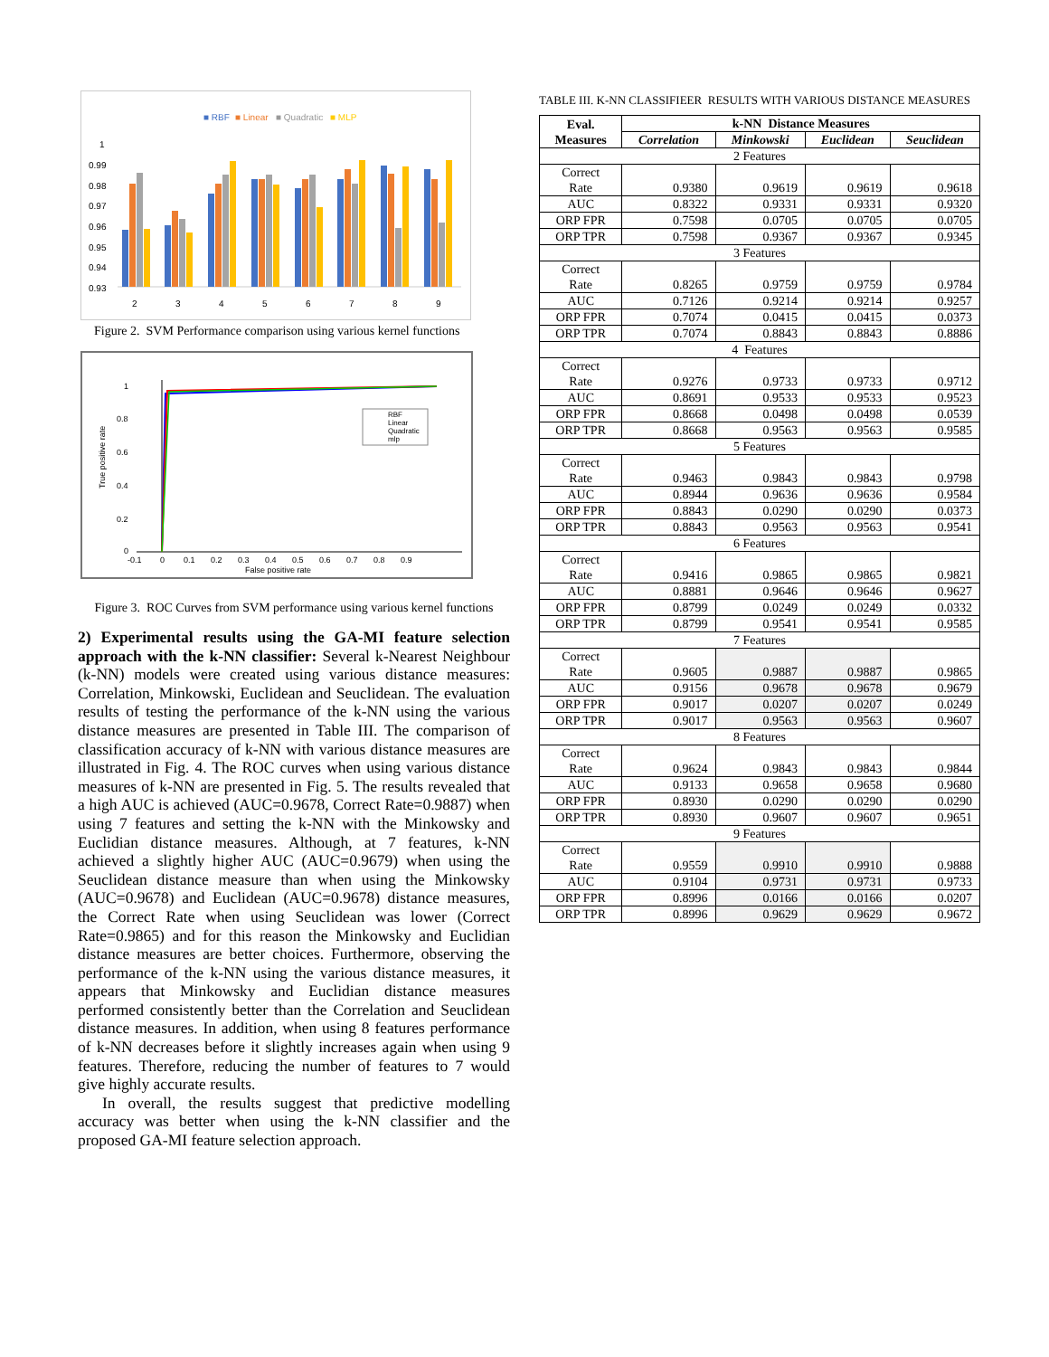■ RBF
■ Linear
■ Quadratic
■ MLP
1
0.99
0.98
0.97
0.96
0.95
0.94
0.93
2
3
4
5
6
7
8
9
Figure 2. SVM Performance comparison using various kernel functions
1
0.8
0.6
0.4
0.2
0
True positive rate
-0.1
0
0.1
0.2
0.3
0.4
0.5
0.6
0.7
0.8
0.9
False positive rate
RBF
Linear
Quadratic
mlp
Figure 3. ROC Curves from SVM performance using various kernel functions
2) Experimental results using the GA-MI feature selection approach with the k-NN classifier: Several k-Nearest Neighbour (k-NN) models were created using various distance measures: Correlation, Minkowski, Euclidean and Seuclidean. The evaluation results of testing the performance of the k-NN using the various distance measures are presented in Table III. The comparison of classification accuracy of k-NN with various distance measures are illustrated in Fig. 4. The ROC curves when using various distance measures of k-NN are presented in Fig. 5. The results revealed that a high AUC is achieved (AUC=0.9678, Correct Rate=0.9887) when using 7 features and setting the k-NN with the Minkowsky and Euclidian distance measures. Although, at 7 features, k-NN achieved a slightly higher AUC (AUC=0.9679) when using the Seuclidean distance measure than when using the Minkowsky (AUC=0.9678) and Euclidean (AUC=0.9678) distance measures, the Correct Rate when using Seuclidean was lower (Correct Rate=0.9865) and for this reason the Minkowsky and Euclidian distance measures are better choices. Furthermore, observing the performance of the k-NN using the various distance measures, it appears that Minkowsky and Euclidian distance measures performed consistently better than the Correlation and Seuclidean distance measures. In addition, when using 8 features performance of k-NN decreases before it slightly increases again when using 9 features. Therefore, reducing the number of features to 7 would give highly accurate results.
In overall, the results suggest that predictive modelling accuracy was better when using the k-NN classifier and the proposed GA-MI feature selection approach.
TABLE III. K-NN CLASSIFIEER RESULTS WITH VARIOUS DISTANCE MEASURES
| Eval. Measures | k-NN Distance Measures | | | |
| --- | --- | --- | --- | --- |
| | Correlation | Minkowski | Euclidean | Seuclidean |
| 2 Features | | | | |
| Correct Rate | 0.9380 | 0.9619 | 0.9619 | 0.9618 |
| AUC | 0.8322 | 0.9331 | 0.9331 | 0.9320 |
| ORP FPR | 0.7598 | 0.0705 | 0.0705 | 0.0705 |
| ORP TPR | 0.7598 | 0.9367 | 0.9367 | 0.9345 |
| 3 Features | | | | |
| Correct Rate | 0.8265 | 0.9759 | 0.9759 | 0.9784 |
| AUC | 0.7126 | 0.9214 | 0.9214 | 0.9257 |
| ORP FPR | 0.7074 | 0.0415 | 0.0415 | 0.0373 |
| ORP TPR | 0.7074 | 0.8843 | 0.8843 | 0.8886 |
| 4 Features | | | | |
| Correct Rate | 0.9276 | 0.9733 | 0.9733 | 0.9712 |
| AUC | 0.8691 | 0.9533 | 0.9533 | 0.9523 |
| ORP FPR | 0.8668 | 0.0498 | 0.0498 | 0.0539 |
| ORP TPR | 0.8668 | 0.9563 | 0.9563 | 0.9585 |
| 5 Features | | | | |
| Correct Rate | 0.9463 | 0.9843 | 0.9843 | 0.9798 |
| AUC | 0.8944 | 0.9636 | 0.9636 | 0.9584 |
| ORP FPR | 0.8843 | 0.0290 | 0.0290 | 0.0373 |
| ORP TPR | 0.8843 | 0.9563 | 0.9563 | 0.9541 |
| 6 Features | | | | |
| Correct Rate | 0.9416 | 0.9865 | 0.9865 | 0.9821 |
| AUC | 0.8881 | 0.9646 | 0.9646 | 0.9627 |
| ORP FPR | 0.8799 | 0.0249 | 0.0249 | 0.0332 |
| ORP TPR | 0.8799 | 0.9541 | 0.9541 | 0.9585 |
| 7 Features | | | | |
| Correct Rate | 0.9605 | 0.9887 | 0.9887 | 0.9865 |
| AUC | 0.9156 | 0.9678 | 0.9678 | 0.9679 |
| ORP FPR | 0.9017 | 0.0207 | 0.0207 | 0.0249 |
| ORP TPR | 0.9017 | 0.9563 | 0.9563 | 0.9607 |
| 8 Features | | | | |
| Correct Rate | 0.9624 | 0.9843 | 0.9843 | 0.9844 |
| AUC | 0.9133 | 0.9658 | 0.9658 | 0.9680 |
| ORP FPR | 0.8930 | 0.0290 | 0.0290 | 0.0290 |
| ORP TPR | 0.8930 | 0.9607 | 0.9607 | 0.9651 |
| 9 Features | | | | |
| Correct Rate | 0.9559 | 0.9910 | 0.9910 | 0.9888 |
| AUC | 0.9104 | 0.9731 | 0.9731 | 0.9733 |
| ORP FPR | 0.8996 | 0.0166 | 0.0166 | 0.0207 |
| ORP TPR | 0.8996 | 0.9629 | 0.9629 | 0.9672 |